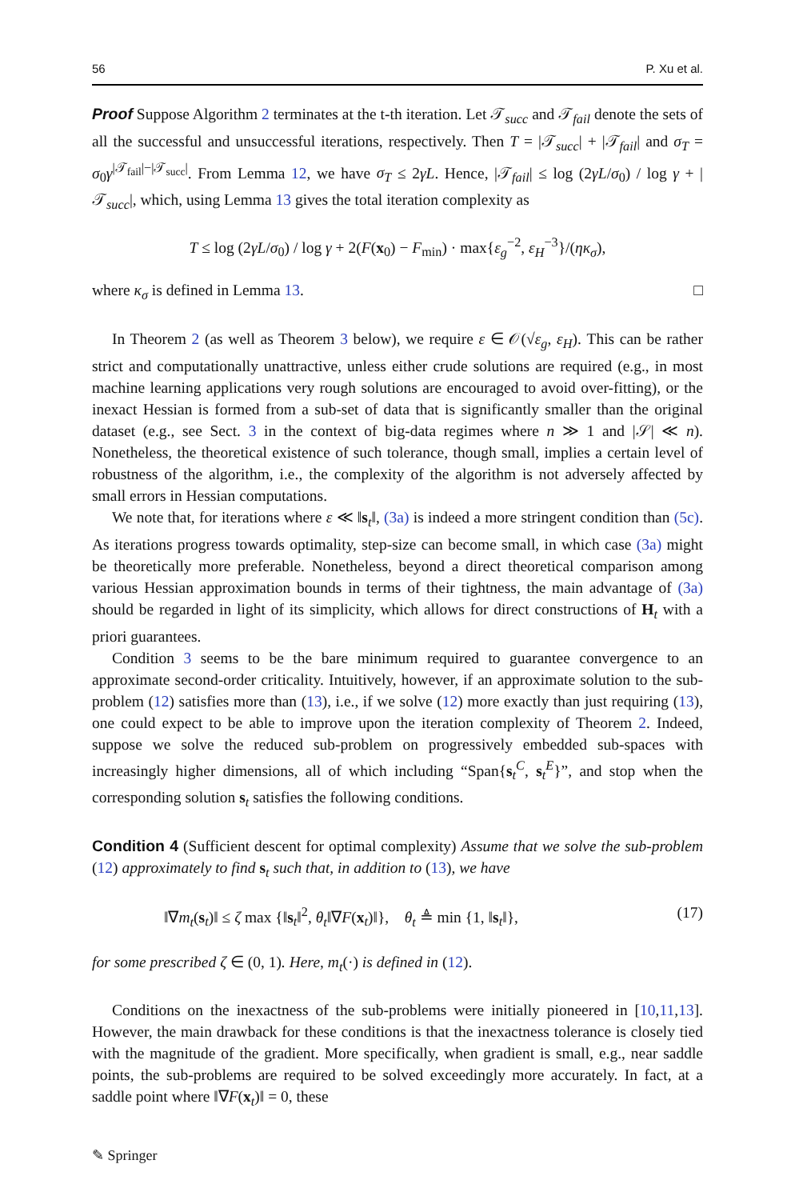56 P. Xu et al.
Proof Suppose Algorithm 2 terminates at the t-th iteration. Let 𝒯<sub>succ</sub> and 𝒯<sub>fail</sub> denote the sets of all the successful and unsuccessful iterations, respectively. Then T = |𝒯<sub>succ</sub>| + |𝒯<sub>fail</sub>| and σ<sub>T</sub> = σ<sub>0</sub>γ<sup>|𝒯<sub>fail</sub>|−|𝒯<sub>succ</sub>|</sup>. From Lemma 12, we have σ<sub>T</sub> ≤ 2γL. Hence, |𝒯<sub>fail</sub>| ≤ log (2γL/σ<sub>0</sub>) / log γ + |𝒯<sub>succ</sub>|, which, using Lemma 13 gives the total iteration complexity as
T ≤ log (2γL/σ<sub>0</sub>) / log γ + 2(F(x<sub>0</sub>) − F<sub>min</sub>) · max{ε<sub>g</sub><sup>−2</sup>, ε<sub>H</sub><sup>−3</sup>}/(ηκ<sub>σ</sub>),
where κ<sub>σ</sub> is defined in Lemma 13. □
In Theorem 2 (as well as Theorem 3 below), we require ε ∈ 𝒪(√ε<sub>g</sub>, ε<sub>H</sub>). This can be rather strict and computationally unattractive, unless either crude solutions are required (e.g., in most machine learning applications very rough solutions are encouraged to avoid over-fitting), or the inexact Hessian is formed from a sub-set of data that is significantly smaller than the original dataset (e.g., see Sect. 3 in the context of big-data regimes where n ≫ 1 and |𝒮| ≪ n). Nonetheless, the theoretical existence of such tolerance, though small, implies a certain level of robustness of the algorithm, i.e., the complexity of the algorithm is not adversely affected by small errors in Hessian computations.
We note that, for iterations where ε ≪ ‖s<sub>t</sub>‖, (3a) is indeed a more stringent condition than (5c). As iterations progress towards optimality, step-size can become small, in which case (3a) might be theoretically more preferable. Nonetheless, beyond a direct theoretical comparison among various Hessian approximation bounds in terms of their tightness, the main advantage of (3a) should be regarded in light of its simplicity, which allows for direct constructions of H<sub>t</sub> with a priori guarantees.
Condition 3 seems to be the bare minimum required to guarantee convergence to an approximate second-order criticality. Intuitively, however, if an approximate solution to the sub-problem (12) satisfies more than (13), i.e., if we solve (12) more exactly than just requiring (13), one could expect to be able to improve upon the iteration complexity of Theorem 2. Indeed, suppose we solve the reduced sub-problem on progressively embedded sub-spaces with increasingly higher dimensions, all of which including “Span{s<sub>t</sub><sup>C</sup>, s<sub>t</sub><sup>E</sup>}”, and stop when the corresponding solution s<sub>t</sub> satisfies the following conditions.
Condition 4 (Sufficient descent for optimal complexity) Assume that we solve the sub-problem (12) approximately to find s<sub>t</sub> such that, in addition to (13), we have
‖∇m<sub>t</sub>(s<sub>t</sub>)‖ ≤ ζ max {‖s<sub>t</sub>‖<sup>2</sup>, θ<sub>t</sub>‖∇F(x<sub>t</sub>)‖}, θ<sub>t</sub> ≜ min {1, ‖s<sub>t</sub>‖}, (17)
for some prescribed ζ ∈ (0, 1). Here, m<sub>t</sub>(·) is defined in (12).
Conditions on the inexactness of the sub-problems were initially pioneered in [10,11,13]. However, the main drawback for these conditions is that the inexactness tolerance is closely tied with the magnitude of the gradient. More specifically, when gradient is small, e.g., near saddle points, the sub-problems are required to be solved exceedingly more accurately. In fact, at a saddle point where ‖∇F(x<sub>t</sub>)‖ = 0, these
✎ Springer